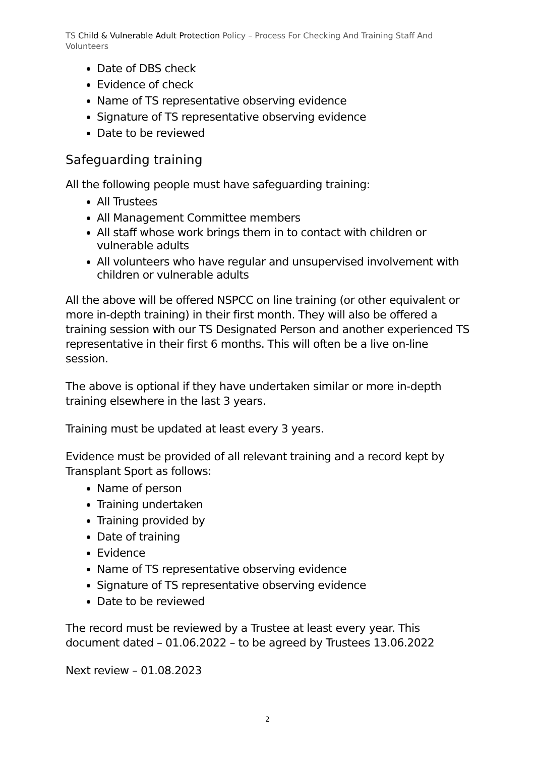TS Child & Vulnerable Adult Protection Policy – Process For Checking And Training Staff And Volunteers
Date of DBS check
Evidence of check
Name of TS representative observing evidence
Signature of TS representative observing evidence
Date to be reviewed
Safeguarding training
All the following people must have safeguarding training:
All Trustees
All Management Committee members
All staff whose work brings them in to contact with children or vulnerable adults
All volunteers who have regular and unsupervised involvement with children or vulnerable adults
All the above will be offered NSPCC on line training (or other equivalent or more in-depth training) in their first month. They will also be offered a training session with our TS Designated Person and another experienced TS representative in their first 6 months. This will often be a live on-line session.
The above is optional if they have undertaken similar or more in-depth training elsewhere in the last 3 years.
Training must be updated at least every 3 years.
Evidence must be provided of all relevant training and a record kept by Transplant Sport as follows:
Name of person
Training undertaken
Training provided by
Date of training
Evidence
Name of TS representative observing evidence
Signature of TS representative observing evidence
Date to be reviewed
The record must be reviewed by a Trustee at least every year. This document dated – 01.06.2022 – to be agreed by Trustees 13.06.2022
Next review – 01.08.2023
2